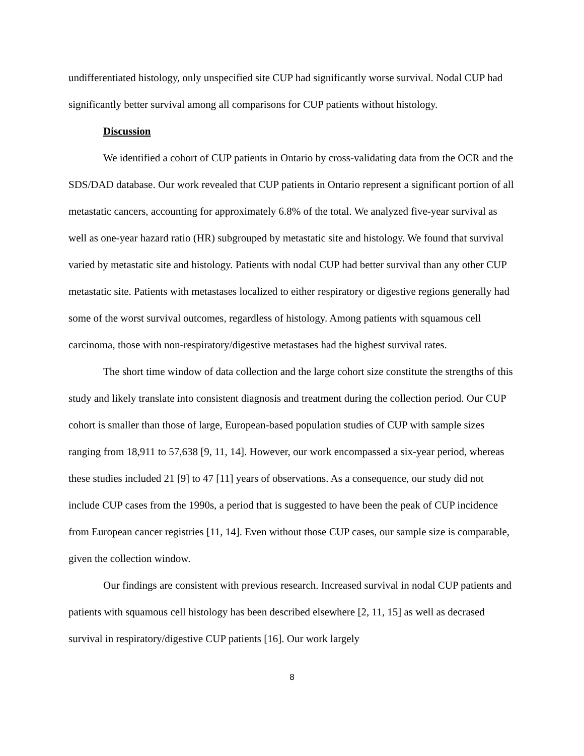undifferentiated histology, only unspecified site CUP had significantly worse survival. Nodal CUP had significantly better survival among all comparisons for CUP patients without histology.
Discussion
We identified a cohort of CUP patients in Ontario by cross-validating data from the OCR and the SDS/DAD database. Our work revealed that CUP patients in Ontario represent a significant portion of all metastatic cancers, accounting for approximately 6.8% of the total. We analyzed five-year survival as well as one-year hazard ratio (HR) subgrouped by metastatic site and histology. We found that survival varied by metastatic site and histology. Patients with nodal CUP had better survival than any other CUP metastatic site. Patients with metastases localized to either respiratory or digestive regions generally had some of the worst survival outcomes, regardless of histology. Among patients with squamous cell carcinoma, those with non-respiratory/digestive metastases had the highest survival rates.
The short time window of data collection and the large cohort size constitute the strengths of this study and likely translate into consistent diagnosis and treatment during the collection period. Our CUP cohort is smaller than those of large, European-based population studies of CUP with sample sizes ranging from 18,911 to 57,638 [9, 11, 14]. However, our work encompassed a six-year period, whereas these studies included 21 [9] to 47 [11] years of observations. As a consequence, our study did not include CUP cases from the 1990s, a period that is suggested to have been the peak of CUP incidence from European cancer registries [11, 14]. Even without those CUP cases, our sample size is comparable, given the collection window.
Our findings are consistent with previous research. Increased survival in nodal CUP patients and patients with squamous cell histology has been described elsewhere [2, 11, 15] as well as decrased survival in respiratory/digestive CUP patients [16]. Our work largely
8